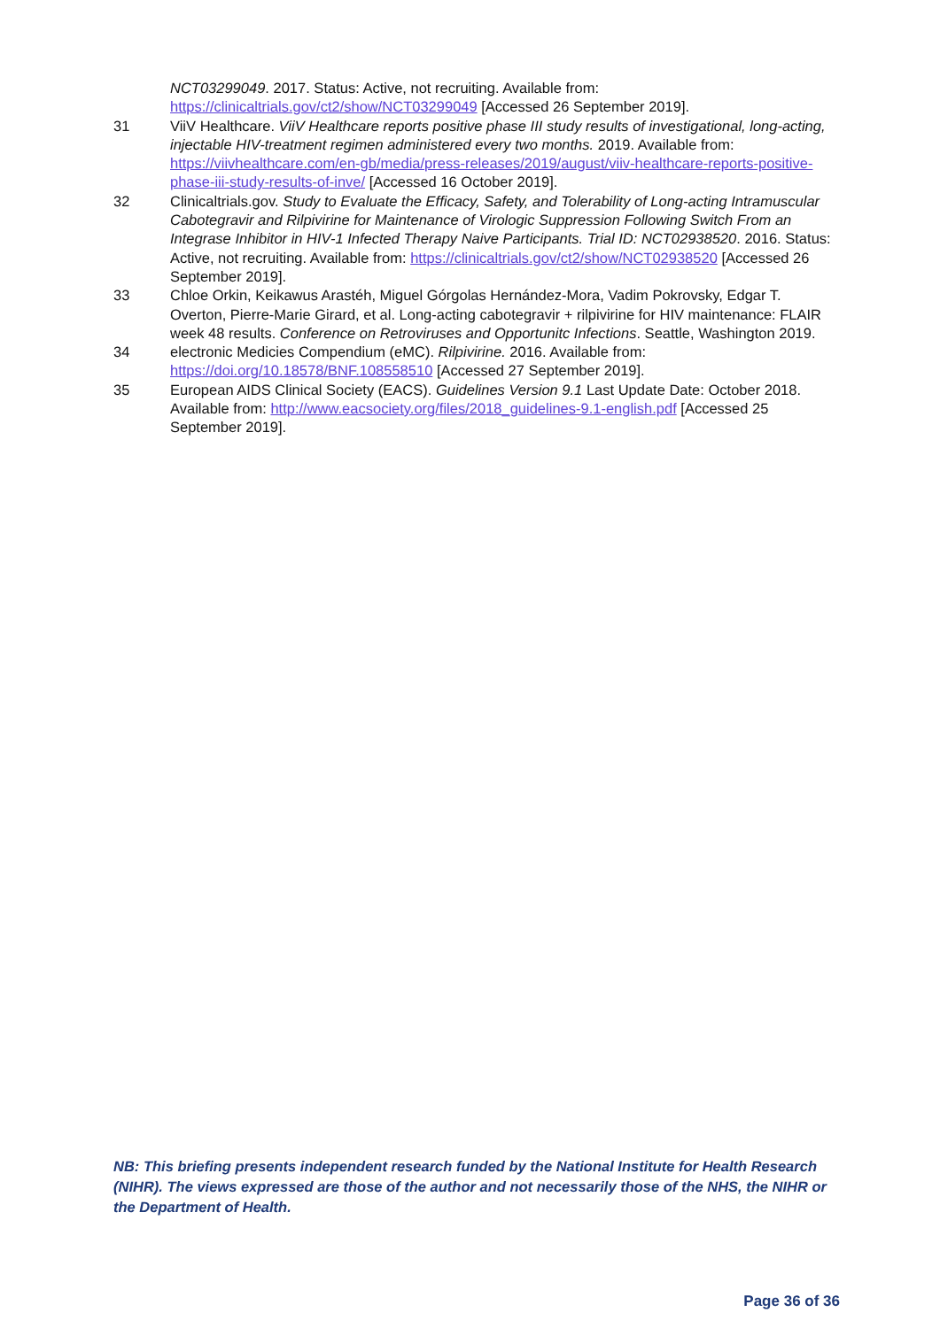NCT03299049. 2017. Status: Active, not recruiting. Available from: https://clinicaltrials.gov/ct2/show/NCT03299049 [Accessed 26 September 2019].
31 ViiV Healthcare. ViiV Healthcare reports positive phase III study results of investigational, long-acting, injectable HIV-treatment regimen administered every two months. 2019. Available from: https://viivhealthcare.com/en-gb/media/press-releases/2019/august/viiv-healthcare-reports-positive-phase-iii-study-results-of-inve/ [Accessed 16 October 2019].
32 Clinicaltrials.gov. Study to Evaluate the Efficacy, Safety, and Tolerability of Long-acting Intramuscular Cabotegravir and Rilpivirine for Maintenance of Virologic Suppression Following Switch From an Integrase Inhibitor in HIV-1 Infected Therapy Naive Participants. Trial ID: NCT02938520. 2016. Status: Active, not recruiting. Available from: https://clinicaltrials.gov/ct2/show/NCT02938520 [Accessed 26 September 2019].
33 Chloe Orkin, Keikawus Arastéh, Miguel Górgolas Hernández-Mora, Vadim Pokrovsky, Edgar T. Overton, Pierre-Marie Girard, et al. Long-acting cabotegravir + rilpivirine for HIV maintenance: FLAIR week 48 results. Conference on Retroviruses and Opportunitc Infections. Seattle, Washington 2019.
34 electronic Medicies Compendium (eMC). Rilpivirine. 2016. Available from: https://doi.org/10.18578/BNF.108558510 [Accessed 27 September 2019].
35 European AIDS Clinical Society (EACS). Guidelines Version 9.1 Last Update Date: October 2018. Available from: http://www.eacsociety.org/files/2018_guidelines-9.1-english.pdf [Accessed 25 September 2019].
NB: This briefing presents independent research funded by the National Institute for Health Research (NIHR). The views expressed are those of the author and not necessarily those of the NHS, the NIHR or the Department of Health.
Page 36 of 36